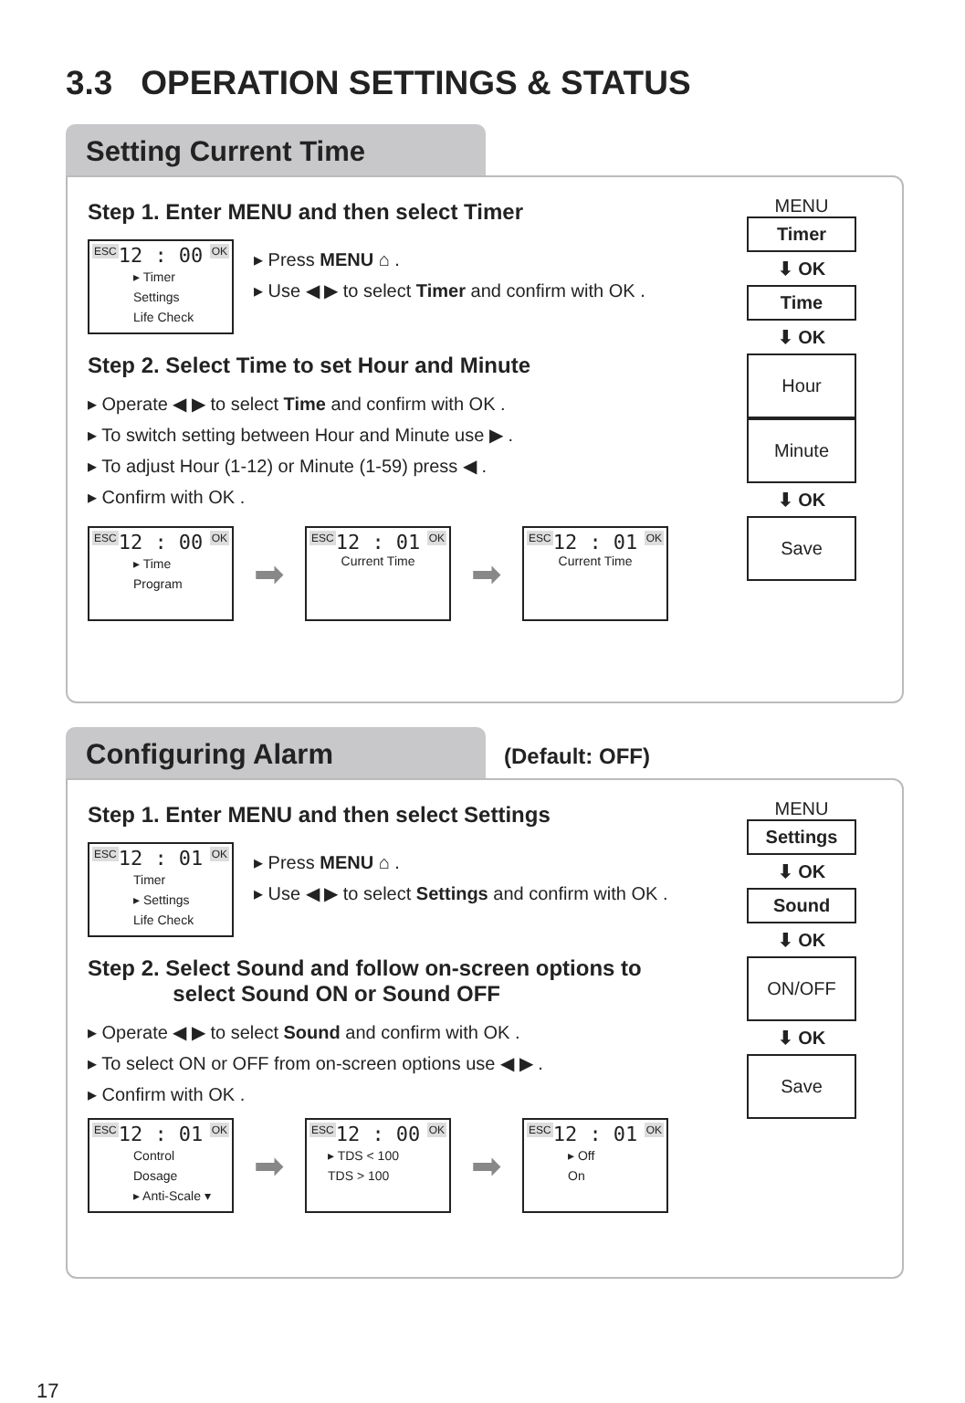3.3 OPERATION SETTINGS & STATUS
Setting Current Time
Step 1. Enter MENU and then select Timer
ESC OK
12 : 00
▸ Timer
Settings
Life Check
▸ Press MENU ⌂ .
▸ Use ◀ ▶ to select Timer and confirm with OK .
Step 2. Select Time to set Hour and Minute
▸ Operate ◀ ▶ to select Time and confirm with OK .
▸ To switch setting between Hour and Minute use ▶ .
▸ To adjust Hour (1-12) or Minute (1-59) press ◀ .
▸ Confirm with OK .
ESC OK
12 : 00
▸ Time
Program
➡
ESC OK
12 : 01
Current Time
➡
ESC OK
12 : 01
Current Time
MENU
Timer
⬇ OK
Time
⬇ OK
Hour
Minute
⬇ OK
Save
Configuring Alarm
(Default: OFF)
Step 1. Enter MENU and then select Settings
ESC OK
12 : 01
Timer
▸ Settings
Life Check
▸ Press MENU ⌂ .
▸ Use ◀ ▶ to select Settings and confirm with OK .
Step 2. Select Sound and follow on-screen options to
select Sound ON or Sound OFF
▸ Operate ◀ ▶ to select Sound and confirm with OK .
▸ To select ON or OFF from on-screen options use ◀ ▶ .
▸ Confirm with OK .
ESC OK
12 : 01
Control
Dosage
▸ Anti-Scale ▾
➡
ESC OK
12 : 00
▸ TDS < 100
TDS > 100
➡
ESC OK
12 : 01
▸ Off
On
MENU
Settings
⬇ OK
Sound
⬇ OK
ON/OFF
⬇ OK
Save
17